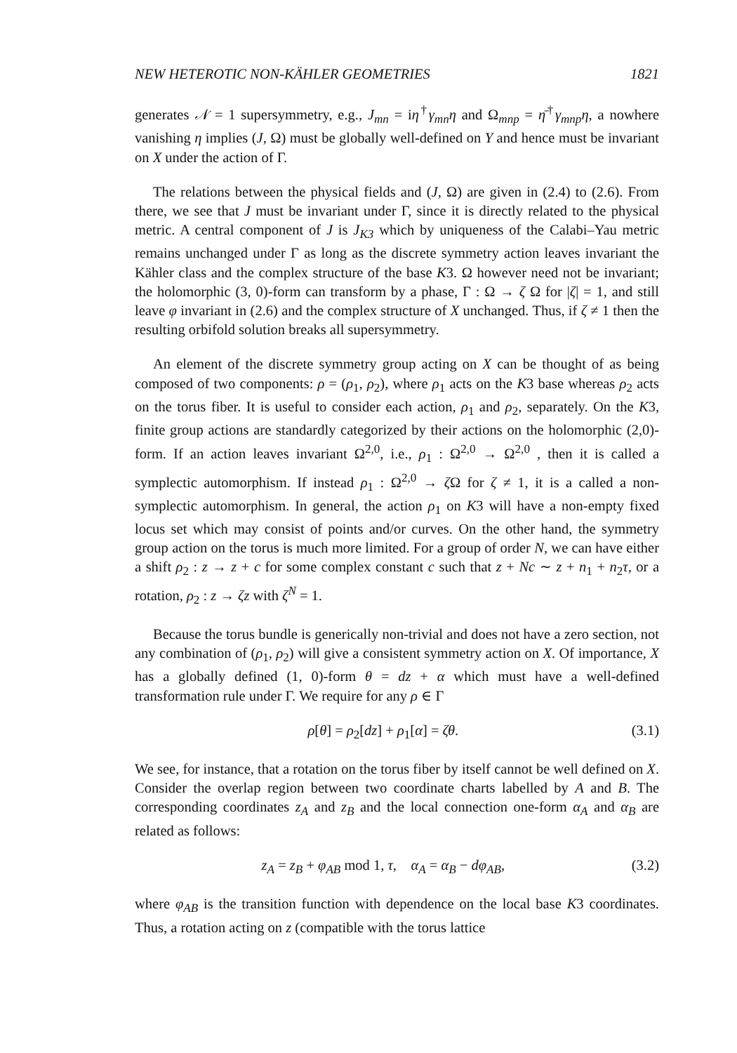NEW HETEROTIC NON-KÄHLER GEOMETRIES 1821
generates 𝒩 = 1 supersymmetry, e.g., J<sub>mn</sub> = iη<sup>†</sup>γ<sub>mn</sub>η and Ω<sub>mnp</sub> = η̄<sup>†</sup>γ<sub>mnp</sub>η, a nowhere vanishing η implies (J, Ω) must be globally well-defined on Y and hence must be invariant on X under the action of Γ.
The relations between the physical fields and (J, Ω) are given in (2.4) to (2.6). From there, we see that J must be invariant under Γ, since it is directly related to the physical metric. A central component of J is J<sub>K3</sub> which by uniqueness of the Calabi–Yau metric remains unchanged under Γ as long as the discrete symmetry action leaves invariant the Kähler class and the complex structure of the base K3. Ω however need not be invariant; the holomorphic (3, 0)-form can transform by a phase, Γ : Ω → ζ Ω for |ζ| = 1, and still leave φ invariant in (2.6) and the complex structure of X unchanged. Thus, if ζ ≠ 1 then the resulting orbifold solution breaks all supersymmetry.
An element of the discrete symmetry group acting on X can be thought of as being composed of two components: ρ = (ρ<sub>1</sub>, ρ<sub>2</sub>), where ρ<sub>1</sub> acts on the K3 base whereas ρ<sub>2</sub> acts on the torus fiber. It is useful to consider each action, ρ<sub>1</sub> and ρ<sub>2</sub>, separately. On the K3, finite group actions are standardly categorized by their actions on the holomorphic (2,0)-form. If an action leaves invariant Ω<sup>2,0</sup>, i.e., ρ<sub>1</sub> : Ω<sup>2,0</sup> → Ω<sup>2,0</sup> , then it is called a symplectic automorphism. If instead ρ<sub>1</sub> : Ω<sup>2,0</sup> → ζ Ω for ζ ≠ 1, it is a called a non-symplectic automorphism. In general, the action ρ<sub>1</sub> on K3 will have a non-empty fixed locus set which may consist of points and/or curves. On the other hand, the symmetry group action on the torus is much more limited. For a group of order N, we can have either a shift ρ<sub>2</sub> : z → z + c for some complex constant c such that z + Nc ∼ z + n<sub>1</sub> + n<sub>2</sub>τ, or a rotation, ρ<sub>2</sub> : z → ζz with ζ<sup>N</sup> = 1.
Because the torus bundle is generically non-trivial and does not have a zero section, not any combination of (ρ<sub>1</sub>, ρ<sub>2</sub>) will give a consistent symmetry action on X. Of importance, X has a globally defined (1, 0)-form θ = dz + α which must have a well-defined transformation rule under Γ. We require for any ρ ∈ Γ
ρ[θ] = ρ<sub>2</sub>[dz] + ρ<sub>1</sub>[α] = ζθ. (3.1)
We see, for instance, that a rotation on the torus fiber by itself cannot be well defined on X. Consider the overlap region between two coordinate charts labelled by A and B. The corresponding coordinates z<sub>A</sub> and z<sub>B</sub> and the local connection one-form α<sub>A</sub> and α<sub>B</sub> are related as follows:
z<sub>A</sub> = z<sub>B</sub> + φ<sub>AB</sub> mod 1, τ, α<sub>A</sub> = α<sub>B</sub> − dφ<sub>AB</sub>, (3.2)
where φ<sub>AB</sub> is the transition function with dependence on the local base K3 coordinates. Thus, a rotation acting on z (compatible with the torus lattice